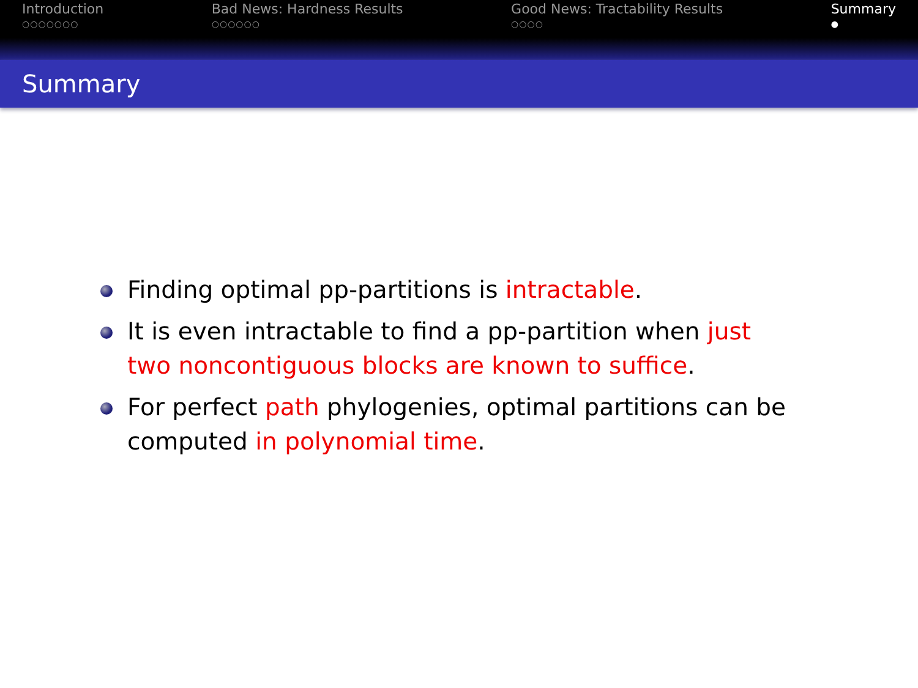Introduction
○○○○○○○
Bad News: Hardness Results
○○○○○○
Good News: Tractability Results
○○○○
Summary
●
Summary
Finding optimal pp-partitions is intractable.
It is even intractable to find a pp-partition when just two noncontiguous blocks are known to suffice.
For perfect path phylogenies, optimal partitions can be computed in polynomial time.